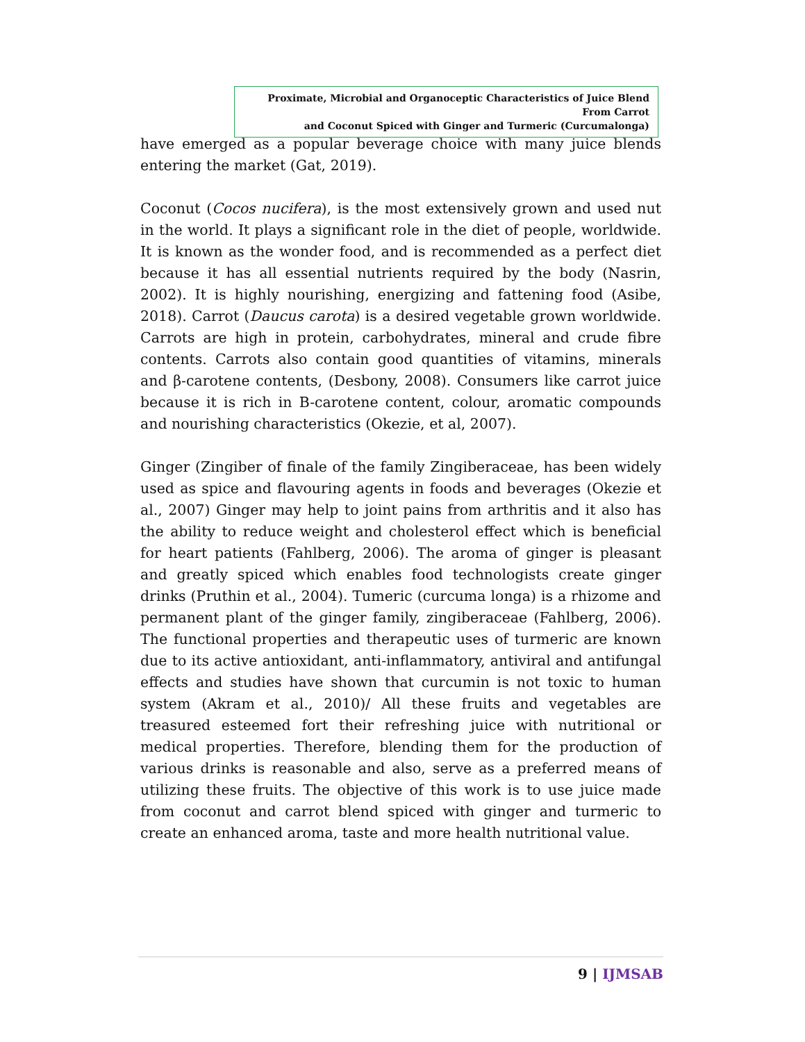Proximate, Microbial and Organoceptic Characteristics of Juice Blend From Carrot
and Coconut Spiced with Ginger and Turmeric (Curcumalonga)
have emerged as a popular beverage choice with many juice blends entering the market (Gat, 2019).
Coconut (Cocos nucifera), is the most extensively grown and used nut in the world. It plays a significant role in the diet of people, worldwide. It is known as the wonder food, and is recommended as a perfect diet because it has all essential nutrients required by the body (Nasrin, 2002). It is highly nourishing, energizing and fattening food (Asibe, 2018). Carrot (Daucus carota) is a desired vegetable grown worldwide. Carrots are high in protein, carbohydrates, mineral and crude fibre contents. Carrots also contain good quantities of vitamins, minerals and β-carotene contents, (Desbony, 2008). Consumers like carrot juice because it is rich in B-carotene content, colour, aromatic compounds and nourishing characteristics (Okezie, et al, 2007).
Ginger (Zingiber of finale of the family Zingiberaceae, has been widely used as spice and flavouring agents in foods and beverages (Okezie et al., 2007) Ginger may help to joint pains from arthritis and it also has the ability to reduce weight and cholesterol effect which is beneficial for heart patients (Fahlberg, 2006). The aroma of ginger is pleasant and greatly spiced which enables food technologists create ginger drinks (Pruthin et al., 2004). Tumeric (curcuma longa) is a rhizome and permanent plant of the ginger family, zingiberaceae (Fahlberg, 2006). The functional properties and therapeutic uses of turmeric are known due to its active antioxidant, anti-inflammatory, antiviral and antifungal effects and studies have shown that curcumin is not toxic to human system (Akram et al., 2010)/ All these fruits and vegetables are treasured esteemed fort their refreshing juice with nutritional or medical properties. Therefore, blending them for the production of various drinks is reasonable and also, serve as a preferred means of utilizing these fruits. The objective of this work is to use juice made from coconut and carrot blend spiced with ginger and turmeric to create an enhanced aroma, taste and more health nutritional value.
9 | IJMSAB